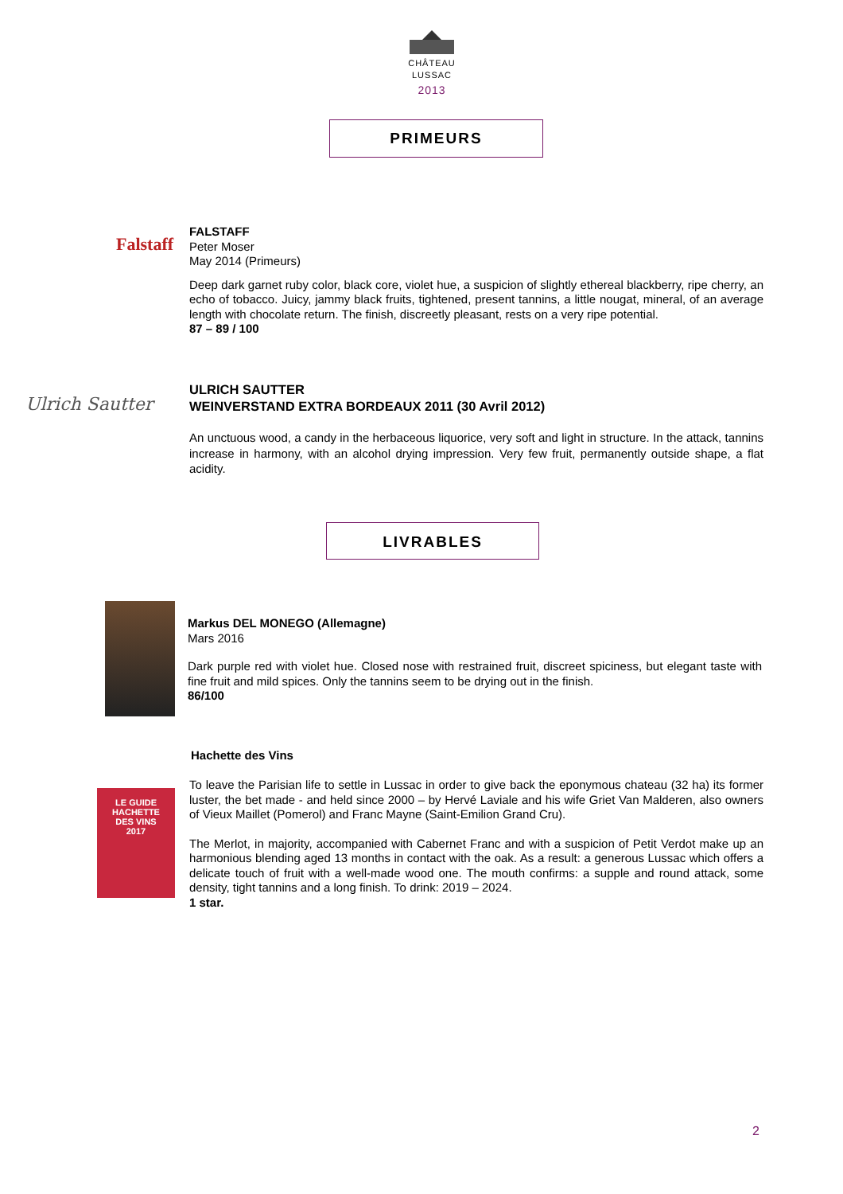CHÂTEAU
LUSSAC
2013
PRIMEURS
Falstaff
FALSTAFF
Peter Moser
May 2014 (Primeurs)
Deep dark garnet ruby color, black core, violet hue, a suspicion of slightly ethereal blackberry, ripe cherry, an echo of tobacco. Juicy, jammy black fruits, tightened, present tannins, a little nougat, mineral, of an average length with chocolate return. The finish, discreetly pleasant, rests on a very ripe potential.
87 – 89 / 100
Ulrich Sautter
ULRICH SAUTTER
WEINVERSTAND EXTRA BORDEAUX 2011 (30 Avril 2012)
An unctuous wood, a candy in the herbaceous liquorice, very soft and light in structure. In the attack, tannins increase in harmony, with an alcohol drying impression. Very few fruit, permanently outside shape, a flat acidity.
LIVRABLES
Markus DEL MONEGO (Allemagne)
Mars 2016
Dark purple red with violet hue. Closed nose with restrained fruit, discreet spiciness, but elegant taste with fine fruit and mild spices. Only the tannins seem to be drying out in the finish.
86/100
Hachette des Vins
LE GUIDE
HACHETTE
DES VINS
2017
To leave the Parisian life to settle in Lussac in order to give back the eponymous chateau (32 ha) its former luster, the bet made - and held since 2000 – by Hervé Laviale and his wife Griet Van Malderen, also owners of Vieux Maillet (Pomerol) and Franc Mayne (Saint-Emilion Grand Cru).
The Merlot, in majority, accompanied with Cabernet Franc and with a suspicion of Petit Verdot make up an harmonious blending aged 13 months in contact with the oak. As a result: a generous Lussac which offers a delicate touch of fruit with a well-made wood one. The mouth confirms: a supple and round attack, some density, tight tannins and a long finish. To drink: 2019 – 2024.
1 star.
2